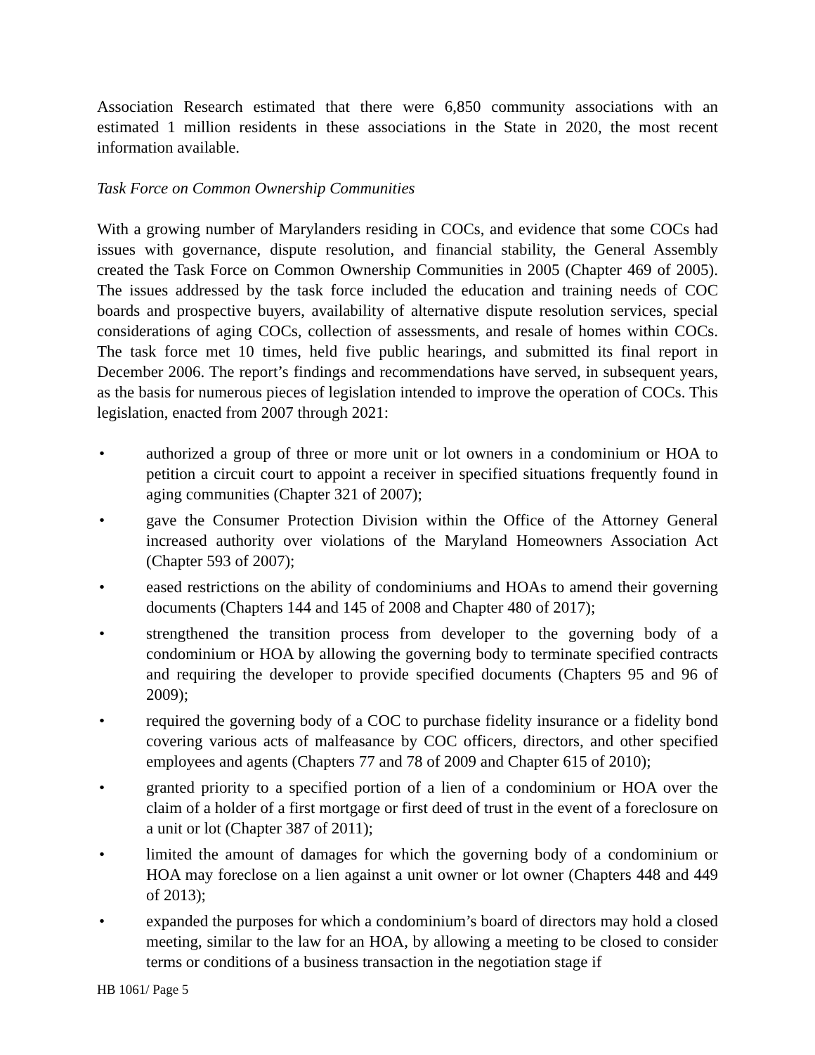Association Research estimated that there were 6,850 community associations with an estimated 1 million residents in these associations in the State in 2020, the most recent information available.
Task Force on Common Ownership Communities
With a growing number of Marylanders residing in COCs, and evidence that some COCs had issues with governance, dispute resolution, and financial stability, the General Assembly created the Task Force on Common Ownership Communities in 2005 (Chapter 469 of 2005). The issues addressed by the task force included the education and training needs of COC boards and prospective buyers, availability of alternative dispute resolution services, special considerations of aging COCs, collection of assessments, and resale of homes within COCs. The task force met 10 times, held five public hearings, and submitted its final report in December 2006. The report’s findings and recommendations have served, in subsequent years, as the basis for numerous pieces of legislation intended to improve the operation of COCs. This legislation, enacted from 2007 through 2021:
• authorized a group of three or more unit or lot owners in a condominium or HOA to petition a circuit court to appoint a receiver in specified situations frequently found in aging communities (Chapter 321 of 2007);
• gave the Consumer Protection Division within the Office of the Attorney General increased authority over violations of the Maryland Homeowners Association Act (Chapter 593 of 2007);
• eased restrictions on the ability of condominiums and HOAs to amend their governing documents (Chapters 144 and 145 of 2008 and Chapter 480 of 2017);
• strengthened the transition process from developer to the governing body of a condominium or HOA by allowing the governing body to terminate specified contracts and requiring the developer to provide specified documents (Chapters 95 and 96 of 2009);
• required the governing body of a COC to purchase fidelity insurance or a fidelity bond covering various acts of malfeasance by COC officers, directors, and other specified employees and agents (Chapters 77 and 78 of 2009 and Chapter 615 of 2010);
• granted priority to a specified portion of a lien of a condominium or HOA over the claim of a holder of a first mortgage or first deed of trust in the event of a foreclosure on a unit or lot (Chapter 387 of 2011);
• limited the amount of damages for which the governing body of a condominium or HOA may foreclose on a lien against a unit owner or lot owner (Chapters 448 and 449 of 2013);
• expanded the purposes for which a condominium’s board of directors may hold a closed meeting, similar to the law for an HOA, by allowing a meeting to be closed to consider terms or conditions of a business transaction in the negotiation stage if
HB 1061/ Page 5